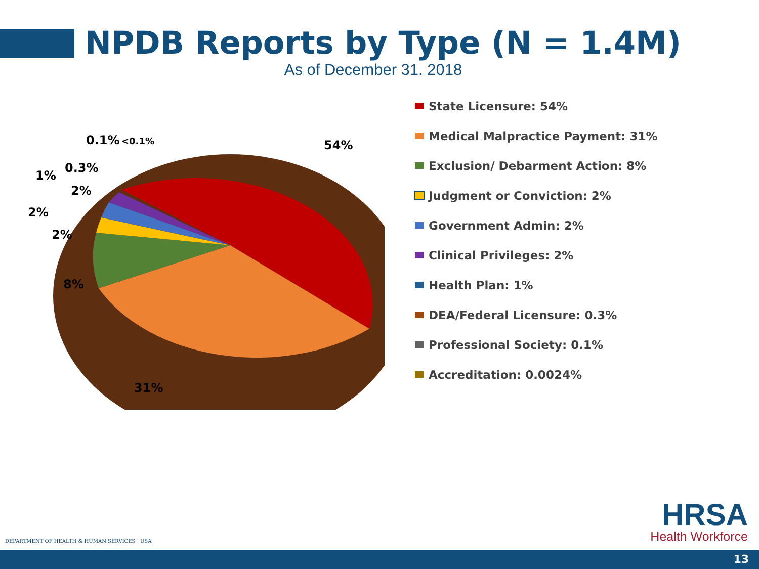NPDB Reports by Type (N = 1.4M)
As of December 31. 2018
54%
31%
8%
2%
2%
2%
1%
0.3%
0.1%
<0.1%
State Licensure: 54%
Medical Malpractice Payment: 31%
Exclusion/ Debarment Action: 8%
Judgment or Conviction: 2%
Government Admin: 2%
Clinical Privileges: 2%
Health Plan: 1%
DEA/Federal Licensure: 0.3%
Professional Society: 0.1%
Accreditation: 0.0024%
DEPARTMENT OF HEALTH & HUMAN SERVICES · USA
HRSA
Health Workforce
13